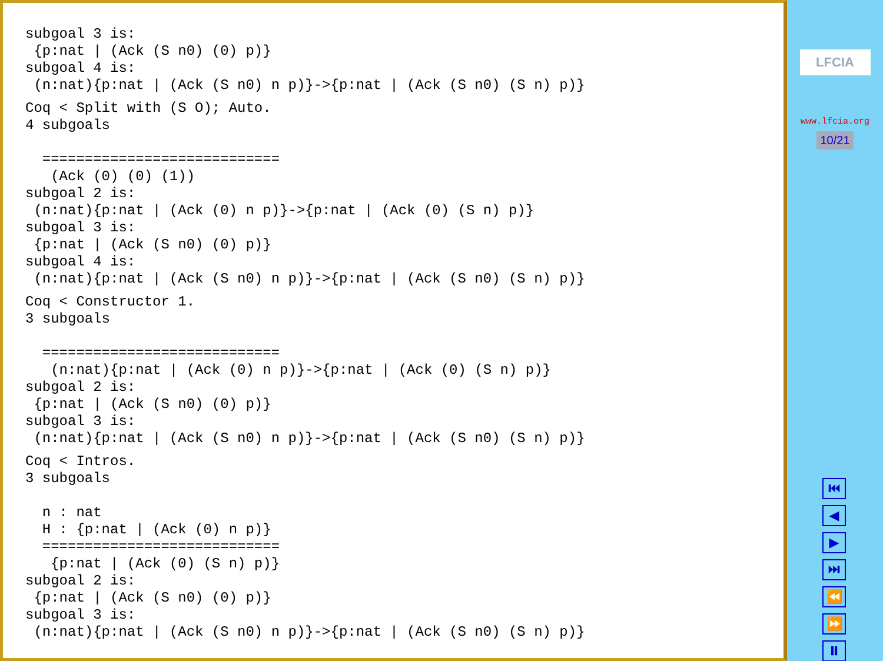subgoal 3 is:
 {p:nat | (Ack (S n0) (0) p)}
subgoal 4 is:
 (n:nat){p:nat | (Ack (S n0) n p)}->{p:nat | (Ack (S n0) (S n) p)} Coq < Split with (S O); Auto.
4 subgoals

  ============================
   (Ack (0) (0) (1))
subgoal 2 is:
 (n:nat){p:nat | (Ack (0) n p)}->{p:nat | (Ack (0) (S n) p)}
subgoal 3 is:
 {p:nat | (Ack (S n0) (0) p)}
subgoal 4 is:
 (n:nat){p:nat | (Ack (S n0) n p)}->{p:nat | (Ack (S n0) (S n) p)} Coq < Constructor 1.
3 subgoals

  ============================
   (n:nat){p:nat | (Ack (0) n p)}->{p:nat | (Ack (0) (S n) p)}
subgoal 2 is:
 {p:nat | (Ack (S n0) (0) p)}
subgoal 3 is:
 (n:nat){p:nat | (Ack (S n0) n p)}->{p:nat | (Ack (S n0) (S n) p)} Coq < Intros.
3 subgoals

  n : nat
  H : {p:nat | (Ack (0) n p)}
  ============================
   {p:nat | (Ack (0) (S n) p)}
subgoal 2 is:
 {p:nat | (Ack (S n0) (0) p)}
subgoal 3 is:
 (n:nat){p:nat | (Ack (S n0) n p)}->{p:nat | (Ack (S n0) (S n) p)}
LFCIA
www.lfcia.org
10/21
⏮
◀
▶
⏭
⏪
⏩
⏸